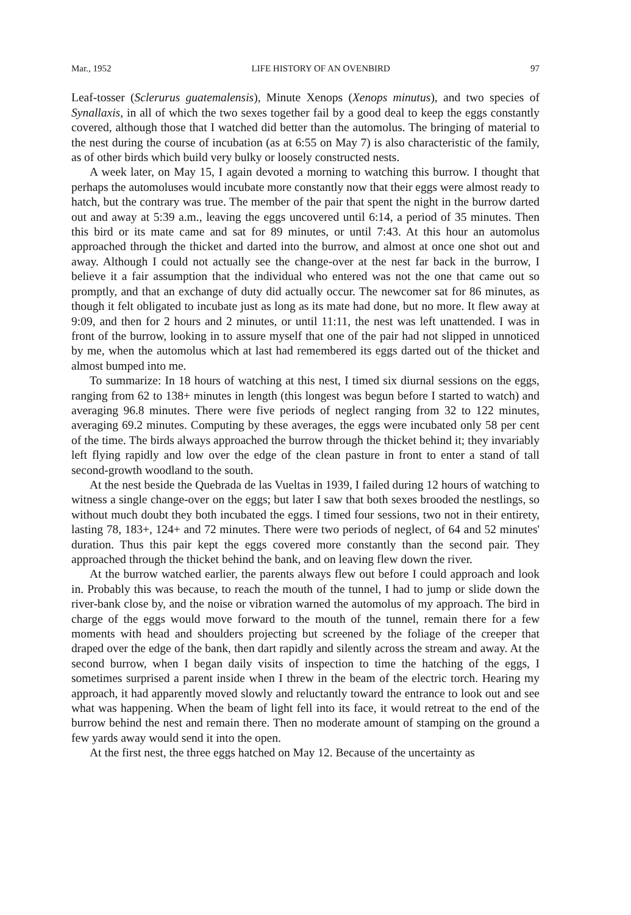Mar., 1952 LIFE HISTORY OF AN OVENBIRD 97
Leaf-tosser (Sclerurus guatemalensis), Minute Xenops (Xenops minutus), and two species of Synallaxis, in all of which the two sexes together fail by a good deal to keep the eggs constantly covered, although those that I watched did better than the automolus. The bringing of material to the nest during the course of incubation (as at 6:55 on May 7) is also characteristic of the family, as of other birds which build very bulky or loosely constructed nests.
A week later, on May 15, I again devoted a morning to watching this burrow. I thought that perhaps the automoluses would incubate more constantly now that their eggs were almost ready to hatch, but the contrary was true. The member of the pair that spent the night in the burrow darted out and away at 5:39 a.m., leaving the eggs uncovered until 6:14, a period of 35 minutes. Then this bird or its mate came and sat for 89 minutes, or until 7:43. At this hour an automolus approached through the thicket and darted into the burrow, and almost at once one shot out and away. Although I could not actually see the change-over at the nest far back in the burrow, I believe it a fair assumption that the individual who entered was not the one that came out so promptly, and that an exchange of duty did actually occur. The newcomer sat for 86 minutes, as though it felt obligated to incubate just as long as its mate had done, but no more. It flew away at 9:09, and then for 2 hours and 2 minutes, or until 11:11, the nest was left unattended. I was in front of the burrow, looking in to assure myself that one of the pair had not slipped in unnoticed by me, when the automolus which at last had remembered its eggs darted out of the thicket and almost bumped into me.
To summarize: In 18 hours of watching at this nest, I timed six diurnal sessions on the eggs, ranging from 62 to 138+ minutes in length (this longest was begun before I started to watch) and averaging 96.8 minutes. There were five periods of neglect ranging from 32 to 122 minutes, averaging 69.2 minutes. Computing by these averages, the eggs were incubated only 58 per cent of the time. The birds always approached the burrow through the thicket behind it; they invariably left flying rapidly and low over the edge of the clean pasture in front to enter a stand of tall second-growth woodland to the south.
At the nest beside the Quebrada de las Vueltas in 1939, I failed during 12 hours of watching to witness a single change-over on the eggs; but later I saw that both sexes brooded the nestlings, so without much doubt they both incubated the eggs. I timed four sessions, two not in their entirety, lasting 78, 183+, 124+ and 72 minutes. There were two periods of neglect, of 64 and 52 minutes' duration. Thus this pair kept the eggs covered more constantly than the second pair. They approached through the thicket behind the bank, and on leaving flew down the river.
At the burrow watched earlier, the parents always flew out before I could approach and look in. Probably this was because, to reach the mouth of the tunnel, I had to jump or slide down the river-bank close by, and the noise or vibration warned the automolus of my approach. The bird in charge of the eggs would move forward to the mouth of the tunnel, remain there for a few moments with head and shoulders projecting but screened by the foliage of the creeper that draped over the edge of the bank, then dart rapidly and silently across the stream and away. At the second burrow, when I began daily visits of inspection to time the hatching of the eggs, I sometimes surprised a parent inside when I threw in the beam of the electric torch. Hearing my approach, it had apparently moved slowly and reluctantly toward the entrance to look out and see what was happening. When the beam of light fell into its face, it would retreat to the end of the burrow behind the nest and remain there. Then no moderate amount of stamping on the ground a few yards away would send it into the open.
At the first nest, the three eggs hatched on May 12. Because of the uncertainty as